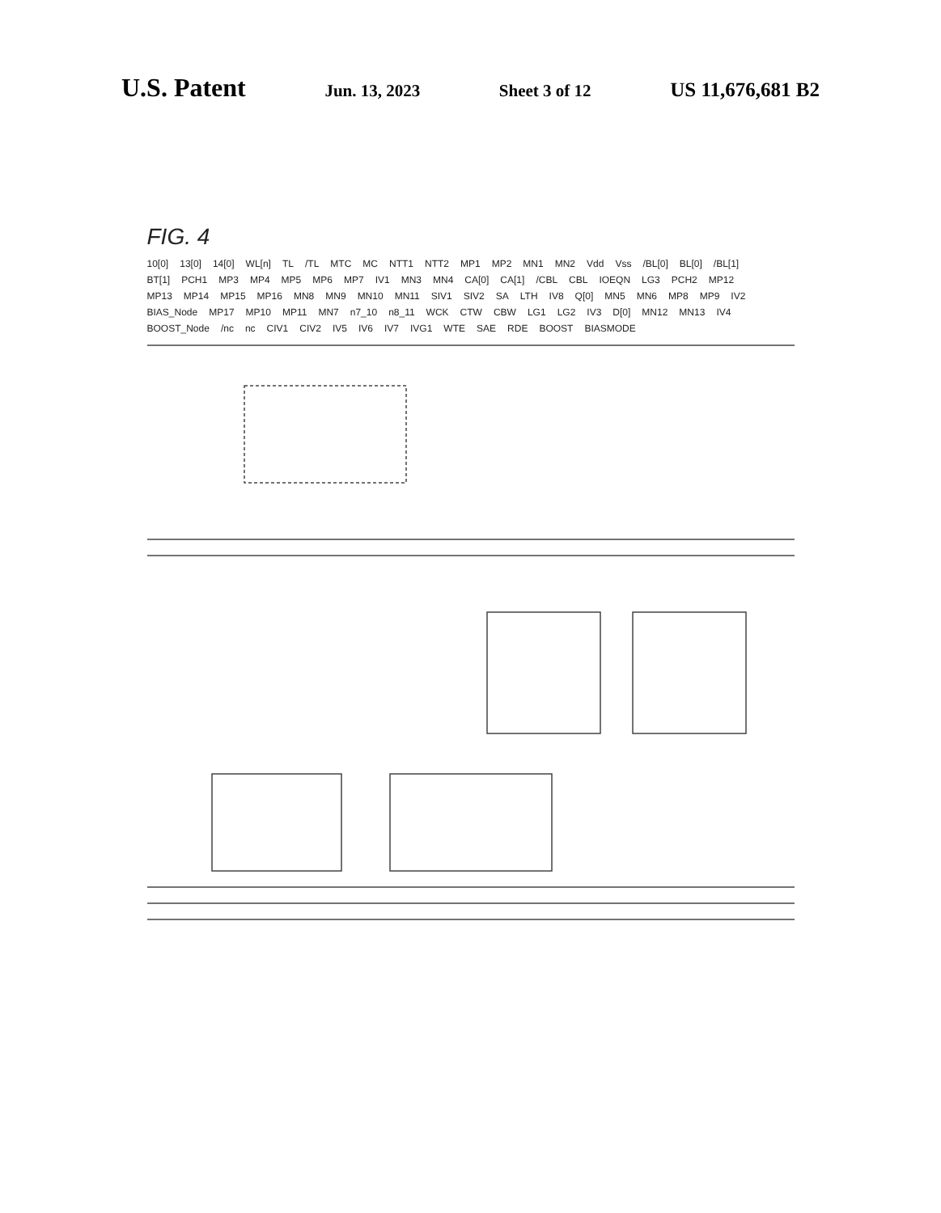U.S. Patent Jun. 13, 2023 Sheet 3 of 12 US 11,676,681 B2
FIG. 4
10[0] 13[0] 14[0] WL[n] TL /TL MTC MC NTT1 NTT2 MP1 MP2 MN1 MN2 Vdd Vss /BL[0] BL[0] /BL[1] BT[1] PCH1 MP3 MP4 MP5 MP6 MP7 IV1 MN3 MN4 CA[0] CA[1] /CBL CBL IOEQN LG3 PCH2 MP12 MP13 MP14 MP15 MP16 MN8 MN9 MN10 MN11 SIV1 SIV2 SA LTH IV8 Q[0] MN5 MN6 MP8 MP9 IV2 BIAS_Node MP17 MP10 MP11 MN7 n7_10 n8_11 WCK CTW CBW LG1 LG2 IV3 D[0] MN12 MN13 IV4 BOOST_Node /nc nc CIV1 CIV2 IV5 IV6 IV7 IVG1 WTE SAE RDE BOOST BIASMODE